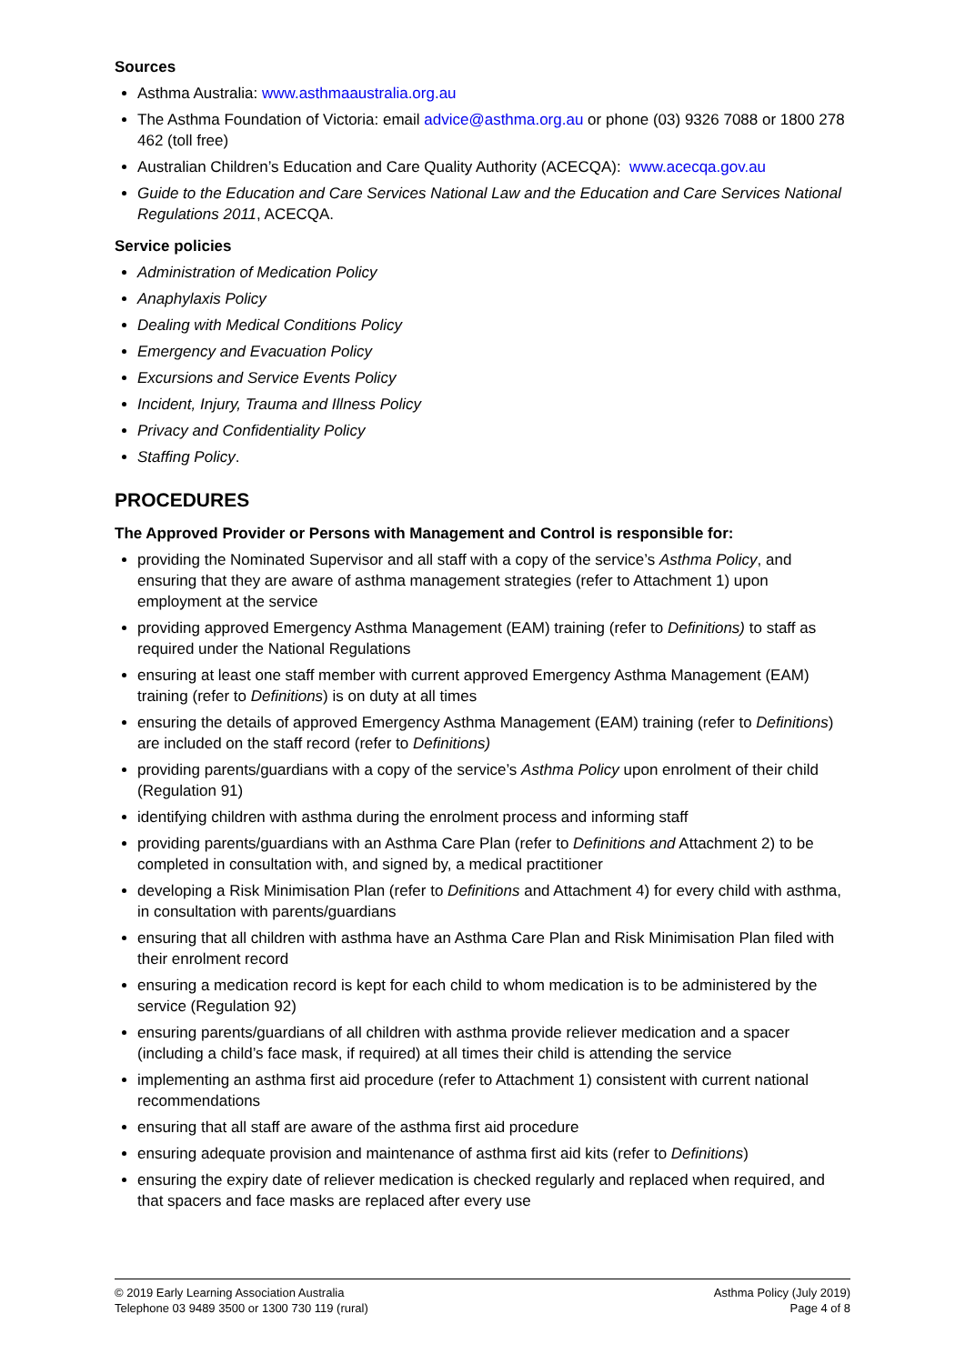Sources
Asthma Australia: www.asthmaaustralia.org.au
The Asthma Foundation of Victoria: email advice@asthma.org.au or phone (03) 9326 7088 or 1800 278 462 (toll free)
Australian Children’s Education and Care Quality Authority (ACECQA): www.acecqa.gov.au
Guide to the Education and Care Services National Law and the Education and Care Services National Regulations 2011, ACECQA.
Service policies
Administration of Medication Policy
Anaphylaxis Policy
Dealing with Medical Conditions Policy
Emergency and Evacuation Policy
Excursions and Service Events Policy
Incident, Injury, Trauma and Illness Policy
Privacy and Confidentiality Policy
Staffing Policy.
PROCEDURES
The Approved Provider or Persons with Management and Control is responsible for:
providing the Nominated Supervisor and all staff with a copy of the service’s Asthma Policy, and ensuring that they are aware of asthma management strategies (refer to Attachment 1) upon employment at the service
providing approved Emergency Asthma Management (EAM) training (refer to Definitions) to staff as required under the National Regulations
ensuring at least one staff member with current approved Emergency Asthma Management (EAM) training (refer to Definitions) is on duty at all times
ensuring the details of approved Emergency Asthma Management (EAM) training (refer to Definitions) are included on the staff record (refer to Definitions)
providing parents/guardians with a copy of the service’s Asthma Policy upon enrolment of their child (Regulation 91)
identifying children with asthma during the enrolment process and informing staff
providing parents/guardians with an Asthma Care Plan (refer to Definitions and Attachment 2) to be completed in consultation with, and signed by, a medical practitioner
developing a Risk Minimisation Plan (refer to Definitions and Attachment 4) for every child with asthma, in consultation with parents/guardians
ensuring that all children with asthma have an Asthma Care Plan and Risk Minimisation Plan filed with their enrolment record
ensuring a medication record is kept for each child to whom medication is to be administered by the service (Regulation 92)
ensuring parents/guardians of all children with asthma provide reliever medication and a spacer (including a child’s face mask, if required) at all times their child is attending the service
implementing an asthma first aid procedure (refer to Attachment 1) consistent with current national recommendations
ensuring that all staff are aware of the asthma first aid procedure
ensuring adequate provision and maintenance of asthma first aid kits (refer to Definitions)
ensuring the expiry date of reliever medication is checked regularly and replaced when required, and that spacers and face masks are replaced after every use
© 2019 Early Learning Association Australia
Telephone 03 9489 3500 or 1300 730 119 (rural)
Asthma Policy (July 2019)
Page 4 of 8